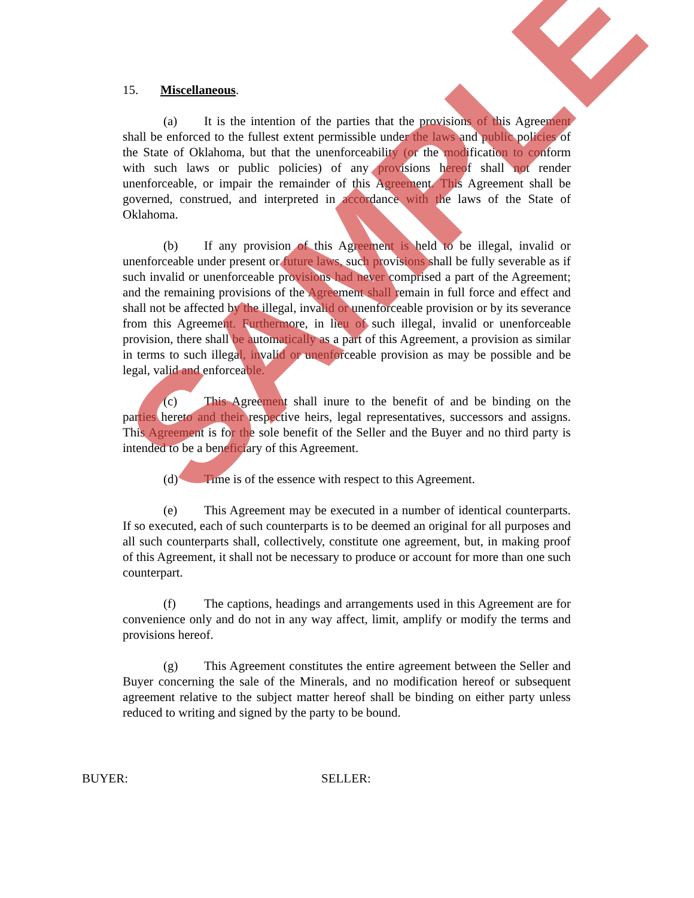15. Miscellaneous.
(a) It is the intention of the parties that the provisions of this Agreement shall be enforced to the fullest extent permissible under the laws and public policies of the State of Oklahoma, but that the unenforceability (or the modification to conform with such laws or public policies) of any provisions hereof shall not render unenforceable, or impair the remainder of this Agreement. This Agreement shall be governed, construed, and interpreted in accordance with the laws of the State of Oklahoma.
(b) If any provision of this Agreement is held to be illegal, invalid or unenforceable under present or future laws, such provisions shall be fully severable as if such invalid or unenforceable provisions had never comprised a part of the Agreement; and the remaining provisions of the Agreement shall remain in full force and effect and shall not be affected by the illegal, invalid or unenforceable provision or by its severance from this Agreement. Furthermore, in lieu of such illegal, invalid or unenforceable provision, there shall be automatically as a part of this Agreement, a provision as similar in terms to such illegal, invalid or unenforceable provision as may be possible and be legal, valid and enforceable.
(c) This Agreement shall inure to the benefit of and be binding on the parties hereto and their respective heirs, legal representatives, successors and assigns. This Agreement is for the sole benefit of the Seller and the Buyer and no third party is intended to be a beneficiary of this Agreement.
(d) Time is of the essence with respect to this Agreement.
(e) This Agreement may be executed in a number of identical counterparts. If so executed, each of such counterparts is to be deemed an original for all purposes and all such counterparts shall, collectively, constitute one agreement, but, in making proof of this Agreement, it shall not be necessary to produce or account for more than one such counterpart.
(f) The captions, headings and arrangements used in this Agreement are for convenience only and do not in any way affect, limit, amplify or modify the terms and provisions hereof.
(g) This Agreement constitutes the entire agreement between the Seller and Buyer concerning the sale of the Minerals, and no modification hereof or subsequent agreement relative to the subject matter hereof shall be binding on either party unless reduced to writing and signed by the party to be bound.
BUYER: SELLER:
SAMPLE